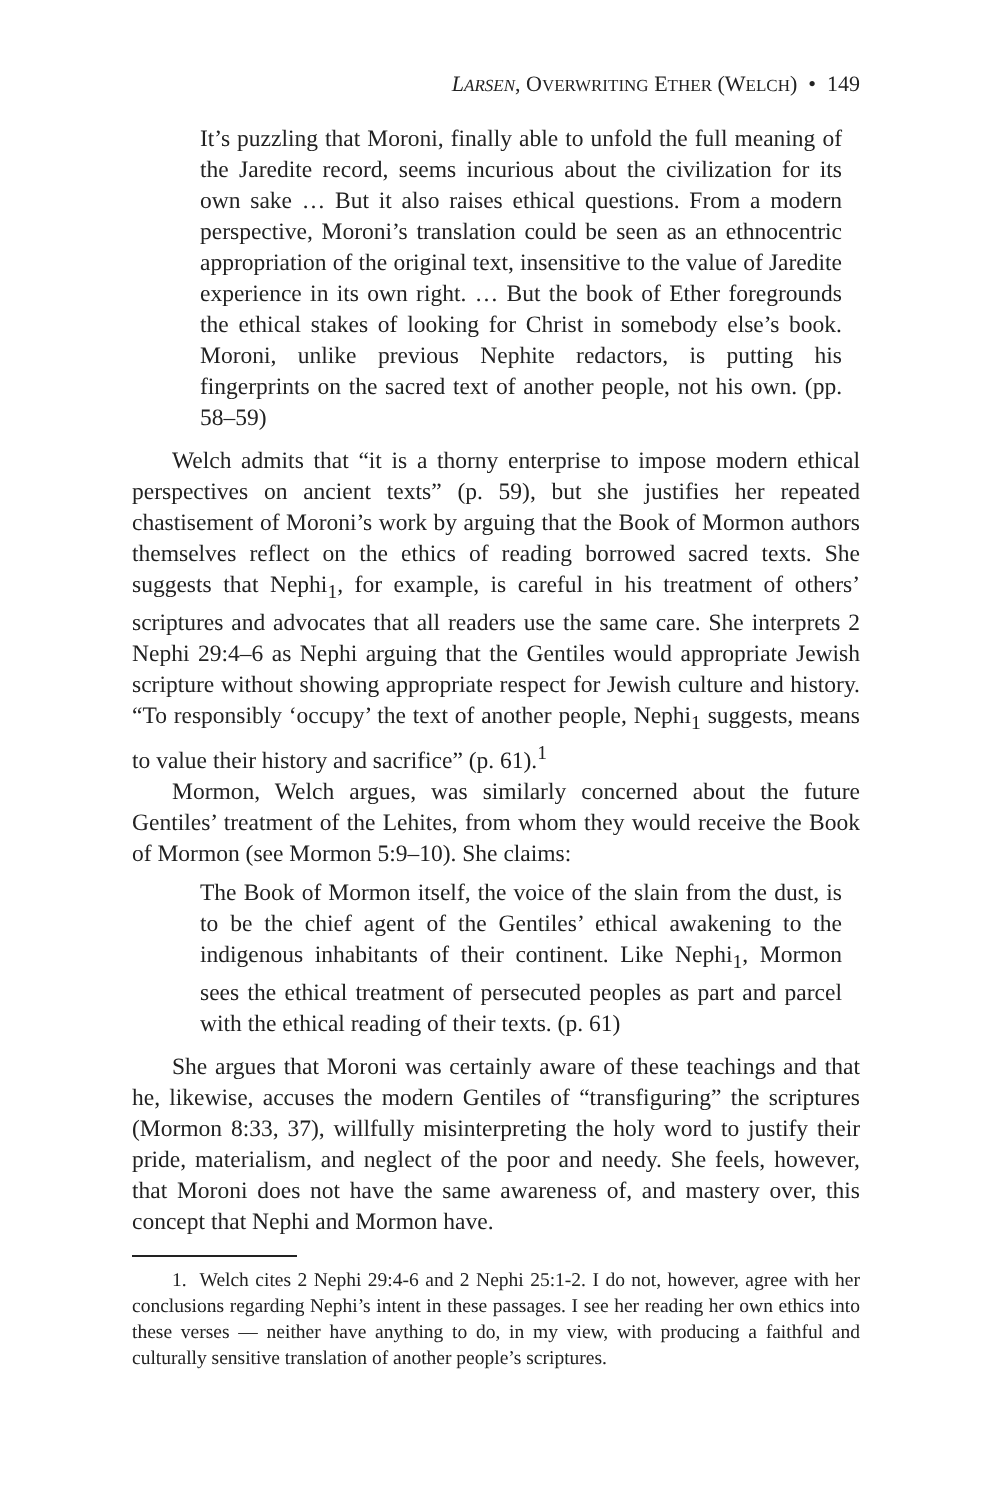LARSEN, OVERWRITING ETHER (WELCH) • 149
It’s puzzling that Moroni, finally able to unfold the full meaning of the Jaredite record, seems incurious about the civilization for its own sake … But it also raises ethical questions. From a modern perspective, Moroni’s translation could be seen as an ethnocentric appropriation of the original text, insensitive to the value of Jaredite experience in its own right. … But the book of Ether foregrounds the ethical stakes of looking for Christ in somebody else’s book. Moroni, unlike previous Nephite redactors, is putting his fingerprints on the sacred text of another people, not his own. (pp. 58–59)
Welch admits that “it is a thorny enterprise to impose modern ethical perspectives on ancient texts” (p. 59), but she justifies her repeated chastisement of Moroni’s work by arguing that the Book of Mormon authors themselves reflect on the ethics of reading borrowed sacred texts. She suggests that Nephi<sub>1</sub>, for example, is careful in his treatment of others’ scriptures and advocates that all readers use the same care. She interprets 2 Nephi 29:4–6 as Nephi arguing that the Gentiles would appropriate Jewish scripture without showing appropriate respect for Jewish culture and history. “To responsibly ‘occupy’ the text of another people, Nephi<sub>1</sub> suggests, means to value their history and sacrifice” (p. 61).<sup>1</sup>
Mormon, Welch argues, was similarly concerned about the future Gentiles’ treatment of the Lehites, from whom they would receive the Book of Mormon (see Mormon 5:9–10). She claims:
The Book of Mormon itself, the voice of the slain from the dust, is to be the chief agent of the Gentiles’ ethical awakening to the indigenous inhabitants of their continent. Like Nephi<sub>1</sub>, Mormon sees the ethical treatment of persecuted peoples as part and parcel with the ethical reading of their texts. (p. 61)
She argues that Moroni was certainly aware of these teachings and that he, likewise, accuses the modern Gentiles of “transfiguring” the scriptures (Mormon 8:33, 37), willfully misinterpreting the holy word to justify their pride, materialism, and neglect of the poor and needy. She feels, however, that Moroni does not have the same awareness of, and mastery over, this concept that Nephi and Mormon have.
1. Welch cites 2 Nephi 29:4-6 and 2 Nephi 25:1-2. I do not, however, agree with her conclusions regarding Nephi’s intent in these passages. I see her reading her own ethics into these verses — neither have anything to do, in my view, with producing a faithful and culturally sensitive translation of another people’s scriptures.